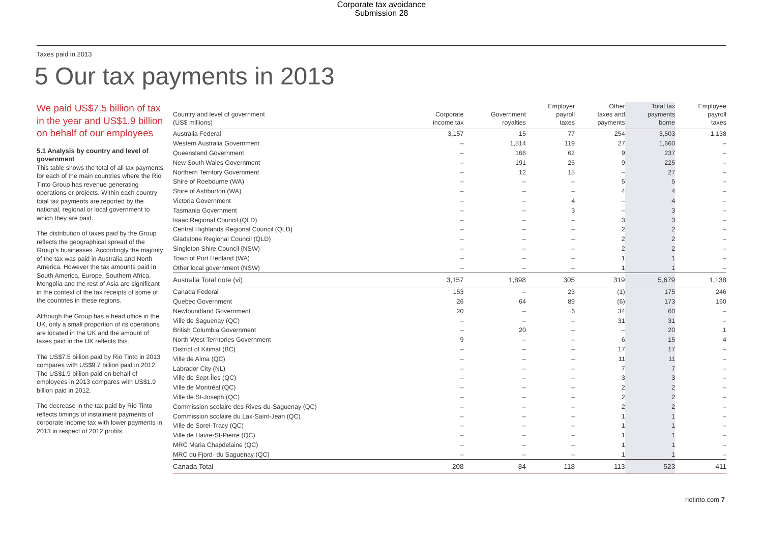Corporate tax avoidance
Submission 28
Taxes paid in 2013
5 Our tax payments in 2013
We paid US$7.5 billion of tax in the year and US$1.9 billion on behalf of our employees
5.1 Analysis by country and level of government
This table shows the total of all tax payments for each of the main countries where the Rio Tinto Group has revenue generating operations or projects. Within each country total tax payments are reported by the national, regional or local government to which they are paid.
The distribution of taxes paid by the Group reflects the geographical spread of the Group’s businesses. Accordingly the majority of the tax was paid in Australia and North America. However the tax amounts paid in South America, Europe, Southern Africa, Mongolia and the rest of Asia are significant in the context of the tax receipts of some of the countries in these regions.
Although the Group has a head office in the UK, only a small proportion of its operations are located in the UK and the amount of taxes paid in the UK reflects this.
The US$7.5 billion paid by Rio Tinto in 2013 compares with US$9.7 billion paid in 2012. The US$1.9 billion paid on behalf of employees in 2013 compares with US$1.9 billion paid in 2012.
The decrease in the tax paid by Rio Tinto reflects timings of instalment payments of corporate income tax with lower payments in 2013 in respect of 2012 profits.
| Country and level of government (US$ millions) | Corporate income tax | Government royalties | Employer payroll taxes | Other taxes and payments | Total tax payments borne | Employee payroll taxes |
| --- | --- | --- | --- | --- | --- | --- |
| Australia Federal | 3,157 | 15 | 77 | 254 | 3,503 | 1,138 |
| Western Australia Government | – | 1,514 | 119 | 27 | 1,660 | – |
| Queensland Government | – | 166 | 62 | 9 | 237 | – |
| New South Wales Government | – | 191 | 25 | 9 | 225 | – |
| Northern Territory Government | – | 12 | 15 | – | 27 | – |
| Shire of Roebourne (WA) | – | – | – | 5 | 5 | – |
| Shire of Ashburton (WA) | – | – | – | 4 | 4 | – |
| Victoria Government | – | – | 4 | – | 4 | – |
| Tasmania Government | – | – | 3 | – | 3 | – |
| Isaac Regional Council (QLD) | – | – | – | 3 | 3 | – |
| Central Highlands Regional Council (QLD) | – | – | – | 2 | 2 | – |
| Gladstone Regional Council (QLD) | – | – | – | 2 | 2 | – |
| Singleton Shire Council (NSW) | – | – | – | 2 | 2 | – |
| Town of Port Hedland (WA) | – | – | – | 1 | 1 | – |
| Other local government (NSW) | – | – | – | 1 | 1 | – |
| Australia Total note (vi) | 3,157 | 1,898 | 305 | 319 | 5,679 | 1,138 |
| Canada Federal | 153 | – | 23 | (1) | 175 | 246 |
| Quebec Government | 26 | 64 | 89 | (6) | 173 | 160 |
| Newfoundland Government | 20 | – | 6 | 34 | 60 | – |
| Ville de Saguenay (QC) | – | – | – | 31 | 31 | – |
| British Columbia Government | – | 20 | – | – | 20 | 1 |
| North West Territories Government | 9 | – | – | 6 | 15 | 4 |
| District of Kitimat (BC) | – | – | – | 17 | 17 | – |
| Ville de Alma (QC) | – | – | – | 11 | 11 | – |
| Labrador City (NL) | – | – | – | 7 | 7 | – |
| Ville de Sept-Îles (QC) | – | – | – | 3 | 3 | – |
| Ville de Montréal (QC) | – | – | – | 2 | 2 | – |
| Ville de St-Joseph (QC) | – | – | – | 2 | 2 | – |
| Commission scolaire des Rives-du-Saguenay (QC) | – | – | – | 2 | 2 | – |
| Commission scolaire du Lax-Saint-Jean (QC) | – | – | – | 1 | 1 | – |
| Ville de Sorel-Tracy (QC) | – | – | – | 1 | 1 | – |
| Ville de Havre-St-Pierre (QC) | – | – | – | 1 | 1 | – |
| MRC Maria Chapdelaine (QC) | – | – | – | 1 | 1 | – |
| MRC du Fjord- du Saguenay (QC) | – | – | – | 1 | 1 | – |
| Canada Total | 208 | 84 | 118 | 113 | 523 | 411 |
riotinto.com 7